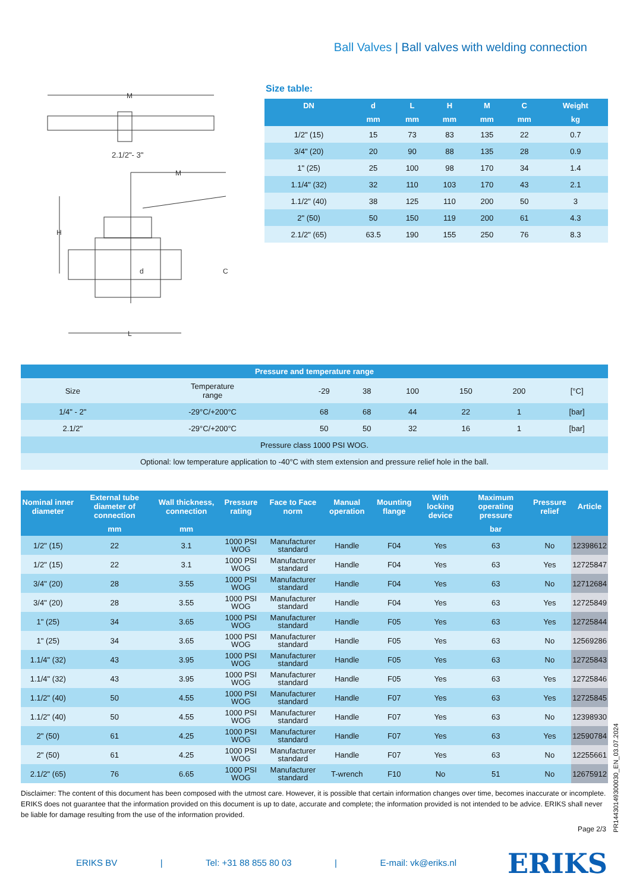Ball Valves | Ball valves with welding connection
M
2.1/2"- 3"
M
H
C
d
L
Size table:
| DN | d | L | H | M | C | Weight |
| --- | --- | --- | --- | --- | --- | --- |
| | mm | mm | mm | mm | mm | kg |
| 1/2" (15) | 15 | 73 | 83 | 135 | 22 | 0.7 |
| 3/4" (20) | 20 | 90 | 88 | 135 | 28 | 0.9 |
| 1" (25) | 25 | 100 | 98 | 170 | 34 | 1.4 |
| 1.1/4" (32) | 32 | 110 | 103 | 170 | 43 | 2.1 |
| 1.1/2" (40) | 38 | 125 | 110 | 200 | 50 | 3 |
| 2" (50) | 50 | 150 | 119 | 200 | 61 | 4.3 |
| 2.1/2" (65) | 63.5 | 190 | 155 | 250 | 76 | 8.3 |
| Pressure and temperature range | | | | | | | |
| --- | --- | --- | --- | --- | --- | --- | --- |
| Size | Temperature range | -29 | 38 | 100 | 150 | 200 | [°C] |
| 1/4" - 2" | -29°C/+200°C | 68 | 68 | 44 | 22 | 1 | [bar] |
| 2.1/2" | -29°C/+200°C | 50 | 50 | 32 | 16 | 1 | [bar] |
| Pressure class 1000 PSI WOG. | | | | | | | |
| Optional: low temperature application to -40°C with stem extension and pressure relief hole in the ball. | | | | | | | |
| Nominal inner diameter | External tube diameter of connection | Wall thickness, connection | Pressure rating | Face to Face norm | Manual operation | Mounting flange | With locking device | Maximum operating pressure | Pressure relief | Article |
| --- | --- | --- | --- | --- | --- | --- | --- | --- | --- | --- |
| | mm | mm | | | | | | bar | | |
| 1/2" (15) | 22 | 3.1 | 1000 PSI WOG | Manufacturer standard | Handle | F04 | Yes | 63 | No | 12398612 |
| 1/2" (15) | 22 | 3.1 | 1000 PSI WOG | Manufacturer standard | Handle | F04 | Yes | 63 | Yes | 12725847 |
| 3/4" (20) | 28 | 3.55 | 1000 PSI WOG | Manufacturer standard | Handle | F04 | Yes | 63 | No | 12712684 |
| 3/4" (20) | 28 | 3.55 | 1000 PSI WOG | Manufacturer standard | Handle | F04 | Yes | 63 | Yes | 12725849 |
| 1" (25) | 34 | 3.65 | 1000 PSI WOG | Manufacturer standard | Handle | F05 | Yes | 63 | Yes | 12725844 |
| 1" (25) | 34 | 3.65 | 1000 PSI WOG | Manufacturer standard | Handle | F05 | Yes | 63 | No | 12569286 |
| 1.1/4" (32) | 43 | 3.95 | 1000 PSI WOG | Manufacturer standard | Handle | F05 | Yes | 63 | No | 12725843 |
| 1.1/4" (32) | 43 | 3.95 | 1000 PSI WOG | Manufacturer standard | Handle | F05 | Yes | 63 | Yes | 12725846 |
| 1.1/2" (40) | 50 | 4.55 | 1000 PSI WOG | Manufacturer standard | Handle | F07 | Yes | 63 | Yes | 12725845 |
| 1.1/2" (40) | 50 | 4.55 | 1000 PSI WOG | Manufacturer standard | Handle | F07 | Yes | 63 | No | 12398930 |
| 2" (50) | 61 | 4.25 | 1000 PSI WOG | Manufacturer standard | Handle | F07 | Yes | 63 | Yes | 12590784 |
| 2" (50) | 61 | 4.25 | 1000 PSI WOG | Manufacturer standard | Handle | F07 | Yes | 63 | No | 12255661 |
| 2.1/2" (65) | 76 | 6.65 | 1000 PSI WOG | Manufacturer standard | T-wrench | F10 | No | 51 | No | 12675912 |
Disclaimer: The content of this document has been composed with the utmost care. However, it is possible that certain information changes over time, becomes inaccurate or incomplete. ERIKS does not guarantee that the information provided on this document is up to date, accurate and complete; the information provided is not intended to be advice. ERIKS shall never be liable for damage resulting from the use of the information provided.
Page 2/3
PR14430149300030_EN_03.07.2024
ERIKS BV | Tel: +31 88 855 80 03 | E-mail: vk@eriks.nl ERIKS